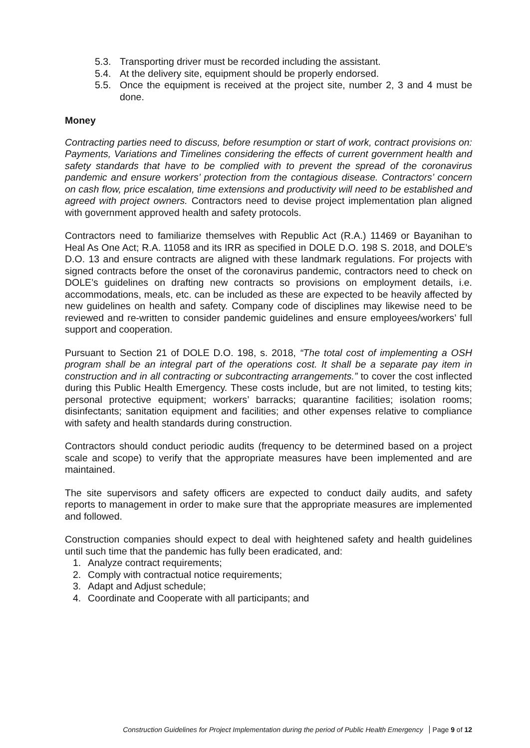5.3. Transporting driver must be recorded including the assistant.
5.4. At the delivery site, equipment should be properly endorsed.
5.5. Once the equipment is received at the project site, number 2, 3 and 4 must be done.
Money
Contracting parties need to discuss, before resumption or start of work, contract provisions on: Payments, Variations and Timelines considering the effects of current government health and safety standards that have to be complied with to prevent the spread of the coronavirus pandemic and ensure workers’ protection from the contagious disease. Contractors’ concern on cash flow, price escalation, time extensions and productivity will need to be established and agreed with project owners. Contractors need to devise project implementation plan aligned with government approved health and safety protocols.
Contractors need to familiarize themselves with Republic Act (R.A.) 11469 or Bayanihan to Heal As One Act; R.A. 11058 and its IRR as specified in DOLE D.O. 198 S. 2018, and DOLE’s D.O. 13 and ensure contracts are aligned with these landmark regulations. For projects with signed contracts before the onset of the coronavirus pandemic, contractors need to check on DOLE’s guidelines on drafting new contracts so provisions on employment details, i.e. accommodations, meals, etc. can be included as these are expected to be heavily affected by new guidelines on health and safety. Company code of disciplines may likewise need to be reviewed and re-written to consider pandemic guidelines and ensure employees/workers’ full support and cooperation.
Pursuant to Section 21 of DOLE D.O. 198, s. 2018, “The total cost of implementing a OSH program shall be an integral part of the operations cost. It shall be a separate pay item in construction and in all contracting or subcontracting arrangements.” to cover the cost inflected during this Public Health Emergency. These costs include, but are not limited, to testing kits; personal protective equipment; workers’ barracks; quarantine facilities; isolation rooms; disinfectants; sanitation equipment and facilities; and other expenses relative to compliance with safety and health standards during construction.
Contractors should conduct periodic audits (frequency to be determined based on a project scale and scope) to verify that the appropriate measures have been implemented and are maintained.
The site supervisors and safety officers are expected to conduct daily audits, and safety reports to management in order to make sure that the appropriate measures are implemented and followed.
Construction companies should expect to deal with heightened safety and health guidelines until such time that the pandemic has fully been eradicated, and:
1. Analyze contract requirements;
2. Comply with contractual notice requirements;
3. Adapt and Adjust schedule;
4. Coordinate and Cooperate with all participants; and
Construction Guidelines for Project Implementation during the period of Public Health Emergency Page 9 of 12